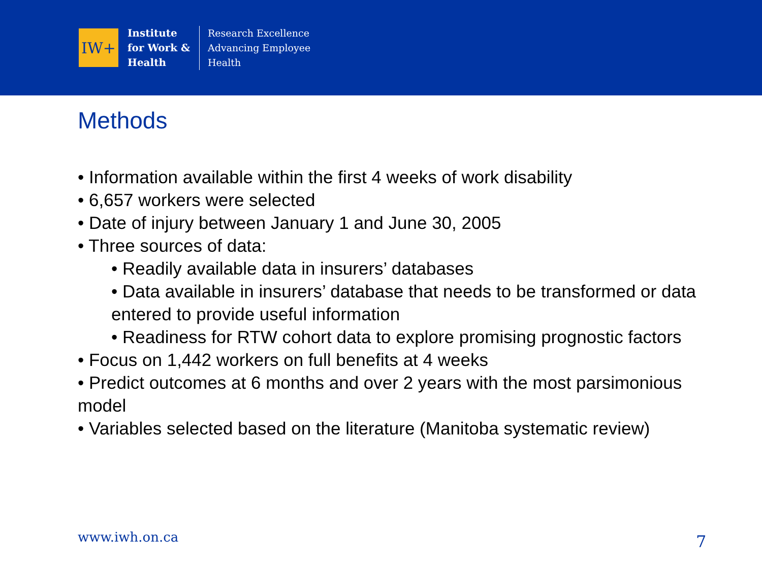IW+
Institute
for Work &
Health
Research Excellence
Advancing Employee
Health
Methods
• Information available within the first 4 weeks of work disability
• 6,657 workers were selected
• Date of injury between January 1 and June 30, 2005
• Three sources of data:
• Readily available data in insurers’ databases
• Data available in insurers’ database that needs to be transformed or data entered to provide useful information
• Readiness for RTW cohort data to explore promising prognostic factors
• Focus on 1,442 workers on full benefits at 4 weeks
• Predict outcomes at 6 months and over 2 years with the most parsimonious model
• Variables selected based on the literature (Manitoba systematic review)
www.iwh.on.ca 7